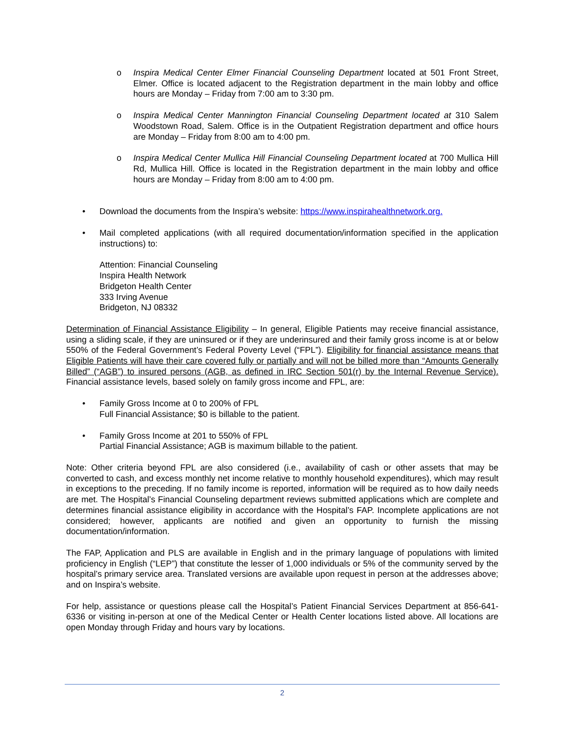o Inspira Medical Center Elmer Financial Counseling Department located at 501 Front Street, Elmer. Office is located adjacent to the Registration department in the main lobby and office hours are Monday – Friday from 7:00 am to 3:30 pm.
o Inspira Medical Center Mannington Financial Counseling Department located at 310 Salem Woodstown Road, Salem. Office is in the Outpatient Registration department and office hours are Monday – Friday from 8:00 am to 4:00 pm.
o Inspira Medical Center Mullica Hill Financial Counseling Department located at 700 Mullica Hill Rd, Mullica Hill. Office is located in the Registration department in the main lobby and office hours are Monday – Friday from 8:00 am to 4:00 pm.
• Download the documents from the Inspira’s website: https://www.inspirahealthnetwork.org.
• Mail completed applications (with all required documentation/information specified in the application instructions) to:
Attention: Financial Counseling
Inspira Health Network
Bridgeton Health Center
333 Irving Avenue
Bridgeton, NJ 08332
Determination of Financial Assistance Eligibility – In general, Eligible Patients may receive financial assistance, using a sliding scale, if they are uninsured or if they are underinsured and their family gross income is at or below 550% of the Federal Government’s Federal Poverty Level (“FPL”). Eligibility for financial assistance means that Eligible Patients will have their care covered fully or partially and will not be billed more than “Amounts Generally Billed” (“AGB”) to insured persons (AGB, as defined in IRC Section 501(r) by the Internal Revenue Service). Financial assistance levels, based solely on family gross income and FPL, are:
• Family Gross Income at 0 to 200% of FPL
Full Financial Assistance; $0 is billable to the patient.
• Family Gross Income at 201 to 550% of FPL
Partial Financial Assistance; AGB is maximum billable to the patient.
Note: Other criteria beyond FPL are also considered (i.e., availability of cash or other assets that may be converted to cash, and excess monthly net income relative to monthly household expenditures), which may result in exceptions to the preceding. If no family income is reported, information will be required as to how daily needs are met. The Hospital’s Financial Counseling department reviews submitted applications which are complete and determines financial assistance eligibility in accordance with the Hospital’s FAP. Incomplete applications are not considered; however, applicants are notified and given an opportunity to furnish the missing documentation/information.
The FAP, Application and PLS are available in English and in the primary language of populations with limited proficiency in English (“LEP”) that constitute the lesser of 1,000 individuals or 5% of the community served by the hospital’s primary service area. Translated versions are available upon request in person at the addresses above; and on Inspira’s website.
For help, assistance or questions please call the Hospital’s Patient Financial Services Department at 856-641-6336 or visiting in-person at one of the Medical Center or Health Center locations listed above. All locations are open Monday through Friday and hours vary by locations.
2